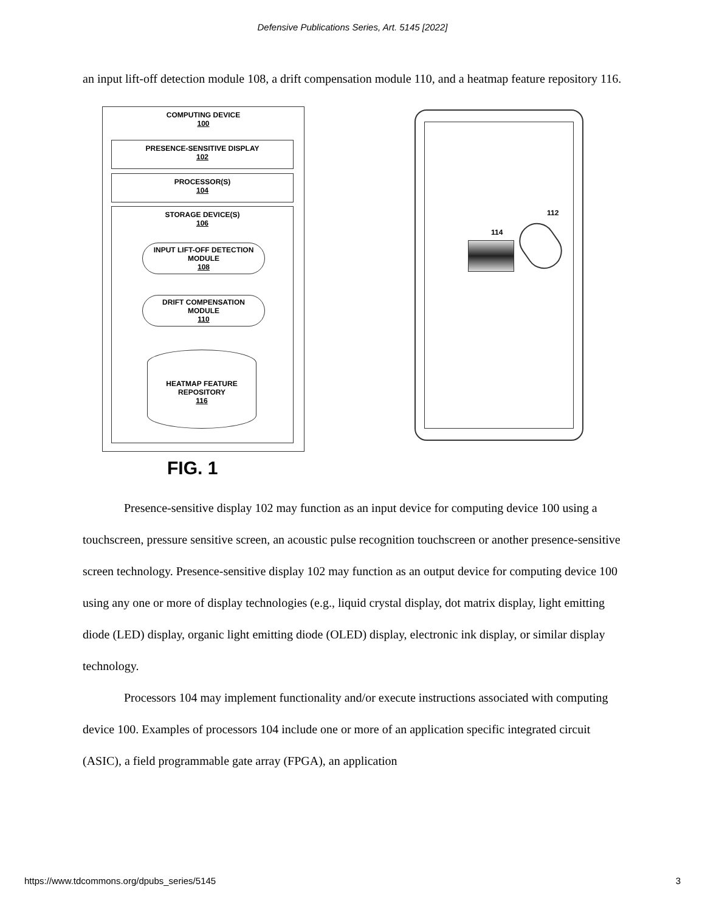Defensive Publications Series, Art. 5145 [2022]
an input lift-off detection module 108, a drift compensation module 110, and a heatmap feature repository 116.
COMPUTING DEVICE
100
PRESENCE-SENSITIVE DISPLAY
102
PROCESSOR(S)
104
STORAGE DEVICE(S)
106
INPUT LIFT-OFF DETECTION
MODULE
108
DRIFT COMPENSATION
MODULE
110
HEATMAP FEATURE
REPOSITORY
116
112
114
FIG. 1
Presence-sensitive display 102 may function as an input device for computing device 100 using a touchscreen, pressure sensitive screen, an acoustic pulse recognition touchscreen or another presence-sensitive screen technology. Presence-sensitive display 102 may function as an output device for computing device 100 using any one or more of display technologies (e.g., liquid crystal display, dot matrix display, light emitting diode (LED) display, organic light emitting diode (OLED) display, electronic ink display, or similar display technology.
Processors 104 may implement functionality and/or execute instructions associated with computing device 100. Examples of processors 104 include one or more of an application specific integrated circuit (ASIC), a field programmable gate array (FPGA), an application
https://www.tdcommons.org/dpubs_series/5145 3